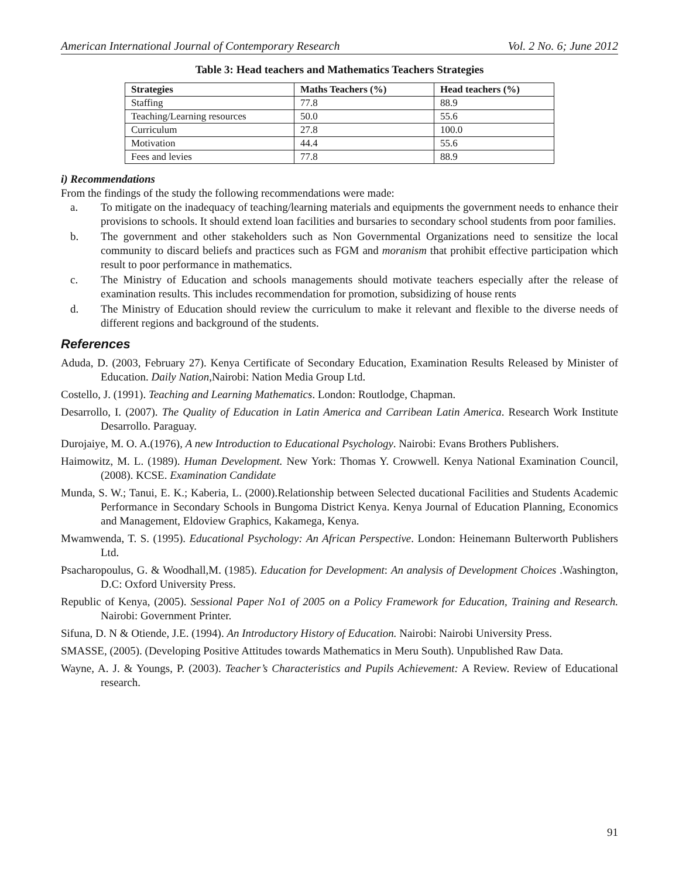American International Journal of Contemporary Research Vol. 2 No. 6; June 2012
Table 3: Head teachers and Mathematics Teachers Strategies
| Strategies | Maths Teachers (%) | Head teachers (%) |
| --- | --- | --- |
| Staffing | 77.8 | 88.9 |
| Teaching/Learning resources | 50.0 | 55.6 |
| Curriculum | 27.8 | 100.0 |
| Motivation | 44.4 | 55.6 |
| Fees and levies | 77.8 | 88.9 |
i) Recommendations
From the findings of the study the following recommendations were made:
a. To mitigate on the inadequacy of teaching/learning materials and equipments the government needs to enhance their provisions to schools. It should extend loan facilities and bursaries to secondary school students from poor families.
b. The government and other stakeholders such as Non Governmental Organizations need to sensitize the local community to discard beliefs and practices such as FGM and moranism that prohibit effective participation which result to poor performance in mathematics.
c. The Ministry of Education and schools managements should motivate teachers especially after the release of examination results. This includes recommendation for promotion, subsidizing of house rents
d. The Ministry of Education should review the curriculum to make it relevant and flexible to the diverse needs of different regions and background of the students.
References
Aduda, D. (2003, February 27). Kenya Certificate of Secondary Education, Examination Results Released by Minister of Education. Daily Nation,Nairobi: Nation Media Group Ltd.
Costello, J. (1991). Teaching and Learning Mathematics. London: Routlodge, Chapman.
Desarrollo, I. (2007). The Quality of Education in Latin America and Carribean Latin America. Research Work Institute Desarrollo. Paraguay.
Durojaiye, M. O. A.(1976), A new Introduction to Educational Psychology. Nairobi: Evans Brothers Publishers.
Haimowitz, M. L. (1989). Human Development. New York: Thomas Y. Crowwell. Kenya National Examination Council, (2008). KCSE. Examination Candidate
Munda, S. W.; Tanui, E. K.; Kaberia, L. (2000).Relationship between Selected ducational Facilities and Students Academic Performance in Secondary Schools in Bungoma District Kenya. Kenya Journal of Education Planning, Economics and Management, Eldoview Graphics, Kakamega, Kenya.
Mwamwenda, T. S. (1995). Educational Psychology: An African Perspective. London: Heinemann Bulterworth Publishers Ltd.
Psacharopoulus, G. & Woodhall,M. (1985). Education for Development: An analysis of Development Choices .Washington, D.C: Oxford University Press.
Republic of Kenya, (2005). Sessional Paper No1 of 2005 on a Policy Framework for Education, Training and Research. Nairobi: Government Printer.
Sifuna, D. N & Otiende, J.E. (1994). An Introductory History of Education. Nairobi: Nairobi University Press.
SMASSE, (2005). (Developing Positive Attitudes towards Mathematics in Meru South). Unpublished Raw Data.
Wayne, A. J. & Youngs, P. (2003). Teacher’s Characteristics and Pupils Achievement: A Review. Review of Educational research.
91